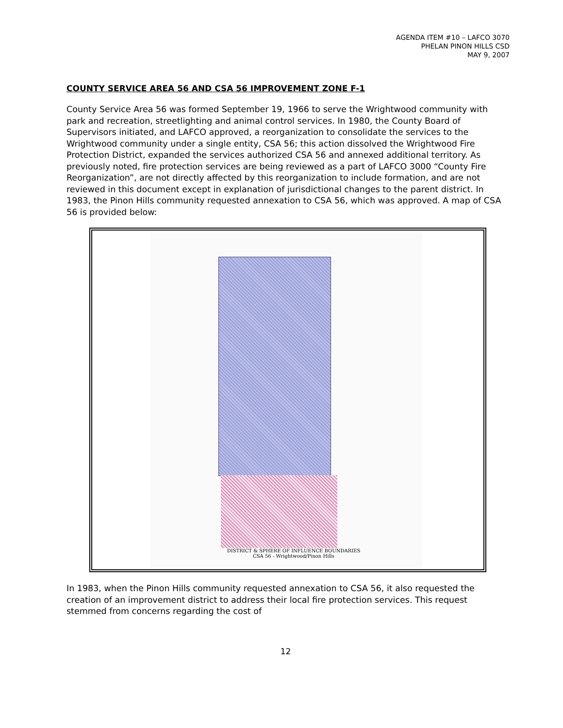AGENDA ITEM #10 – LAFCO 3070
PHELAN PINON HILLS CSD
MAY 9, 2007
COUNTY SERVICE AREA 56 AND CSA 56 IMPROVEMENT ZONE F-1
County Service Area 56 was formed September 19, 1966 to serve the Wrightwood community with park and recreation, streetlighting and animal control services. In 1980, the County Board of Supervisors initiated, and LAFCO approved, a reorganization to consolidate the services to the Wrightwood community under a single entity, CSA 56; this action dissolved the Wrightwood Fire Protection District, expanded the services authorized CSA 56 and annexed additional territory. As previously noted, fire protection services are being reviewed as a part of LAFCO 3000 “County Fire Reorganization”, are not directly affected by this reorganization to include formation, and are not reviewed in this document except in explanation of jurisdictional changes to the parent district. In 1983, the Pinon Hills community requested annexation to CSA 56, which was approved. A map of CSA 56 is provided below:
DISTRICT & SPHERE OF INFLUENCE BOUNDARIES
CSA 56 - Wrightwood/Pinon Hills
In 1983, when the Pinon Hills community requested annexation to CSA 56, it also requested the creation of an improvement district to address their local fire protection services. This request stemmed from concerns regarding the cost of
12